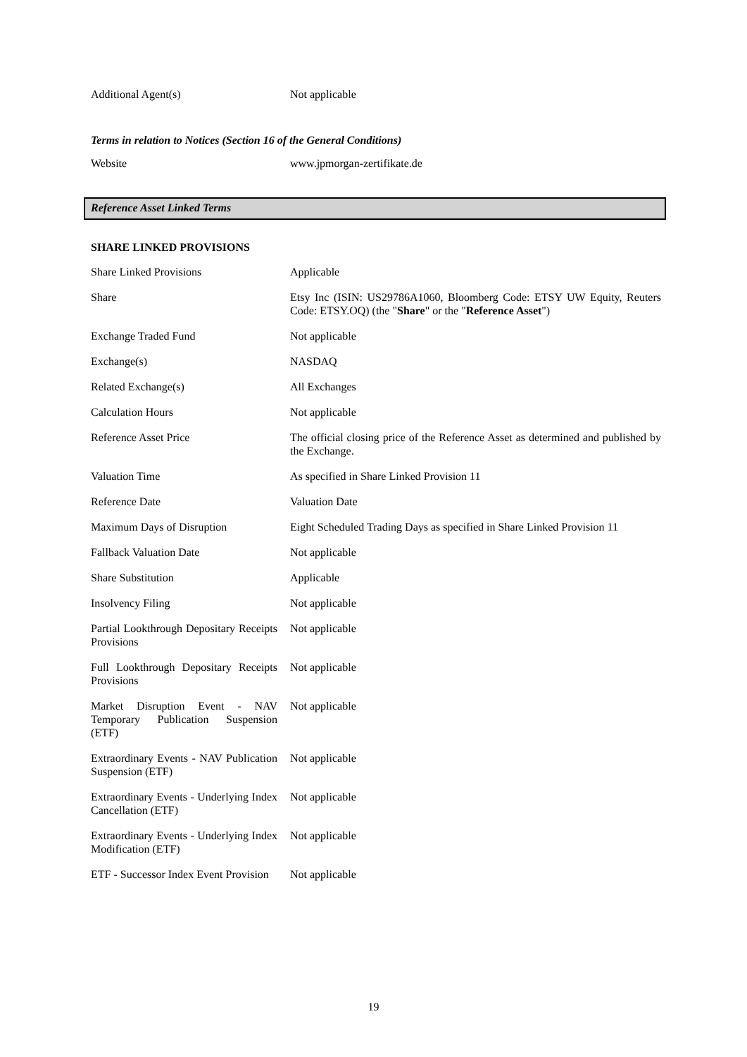| Additional Agent(s) | Not applicable |
Terms in relation to Notices (Section 16 of the General Conditions)
| Website | www.jpmorgan-zertifikate.de |
Reference Asset Linked Terms
SHARE LINKED PROVISIONS
| Share Linked Provisions | Applicable |
| Share | Etsy Inc (ISIN: US29786A1060, Bloomberg Code: ETSY UW Equity, Reuters Code: ETSY.OQ) (the " Share " or the " Reference Asset ") |
| Exchange Traded Fund | Not applicable |
| Exchange(s) | NASDAQ |
| Related Exchange(s) | All Exchanges |
| Calculation Hours | Not applicable |
| Reference Asset Price | The official closing price of the Reference Asset as determined and published by the Exchange. |
| Valuation Time | As specified in Share Linked Provision 11 |
| Reference Date | Valuation Date |
| Maximum Days of Disruption | Eight Scheduled Trading Days as specified in Share Linked Provision 11 |
| Fallback Valuation Date | Not applicable |
| Share Substitution | Applicable |
| Insolvency Filing | Not applicable |
| Partial Lookthrough Depositary Receipts Provisions | Not applicable |
| Full Lookthrough Depositary Receipts Provisions | Not applicable |
| Market Disruption Event - NAV Temporary Publication Suspension (ETF) | Not applicable |
| Extraordinary Events - NAV Publication Suspension (ETF) | Not applicable |
| Extraordinary Events - Underlying Index Cancellation (ETF) | Not applicable |
| Extraordinary Events - Underlying Index Modification (ETF) | Not applicable |
| ETF - Successor Index Event Provision | Not applicable |
19